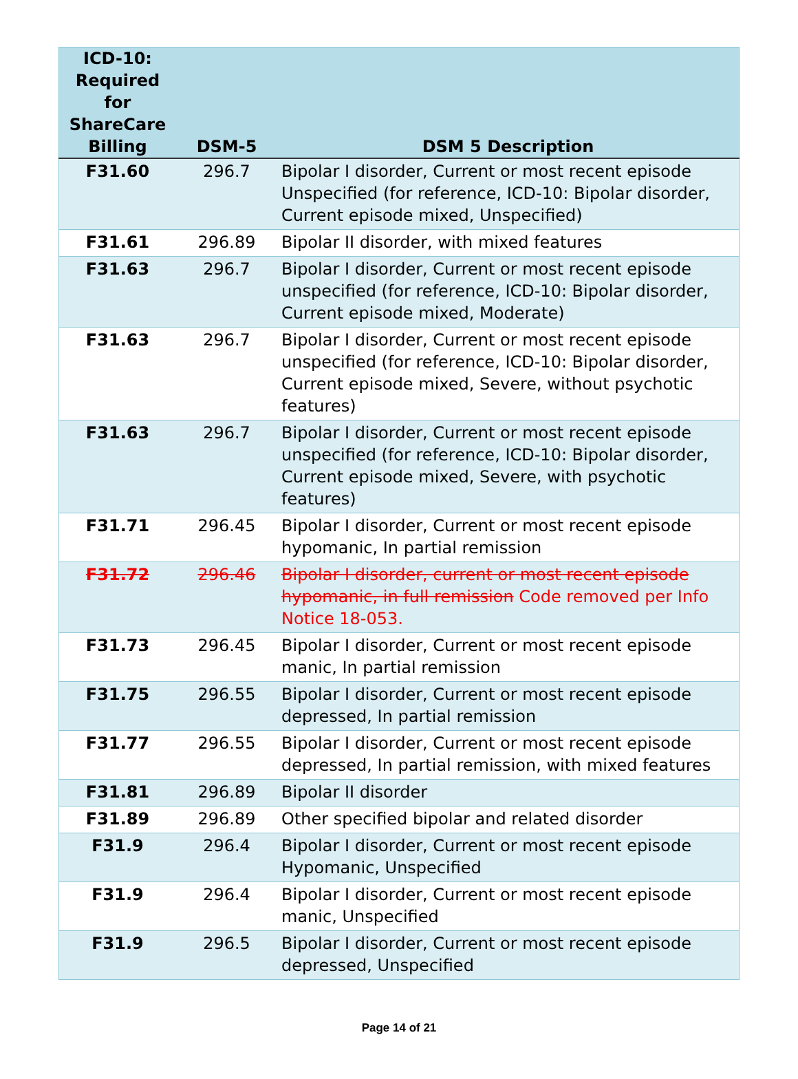| ICD-10: Required for ShareCare Billing | DSM-5 | DSM 5 Description |
| --- | --- | --- |
| F31.60 | 296.7 | Bipolar I disorder, Current or most recent episode Unspecified (for reference, ICD-10: Bipolar disorder, Current episode mixed, Unspecified) |
| F31.61 | 296.89 | Bipolar II disorder, with mixed features |
| F31.63 | 296.7 | Bipolar I disorder, Current or most recent episode unspecified (for reference, ICD-10: Bipolar disorder, Current episode mixed, Moderate) |
| F31.63 | 296.7 | Bipolar I disorder, Current or most recent episode unspecified (for reference, ICD-10: Bipolar disorder, Current episode mixed, Severe, without psychotic features) |
| F31.63 | 296.7 | Bipolar I disorder, Current or most recent episode unspecified (for reference, ICD-10: Bipolar disorder, Current episode mixed, Severe, with psychotic features) |
| F31.71 | 296.45 | Bipolar I disorder, Current or most recent episode hypomanic, In partial remission |
| F31.72 | 296.46 | Bipolar I disorder, current or most recent episode hypomanic, in full remission Code removed per Info Notice 18-053. |
| F31.73 | 296.45 | Bipolar I disorder, Current or most recent episode manic, In partial remission |
| F31.75 | 296.55 | Bipolar I disorder, Current or most recent episode depressed, In partial remission |
| F31.77 | 296.55 | Bipolar I disorder, Current or most recent episode depressed, In partial remission, with mixed features |
| F31.81 | 296.89 | Bipolar II disorder |
| F31.89 | 296.89 | Other specified bipolar and related disorder |
| F31.9 | 296.4 | Bipolar I disorder, Current or most recent episode Hypomanic, Unspecified |
| F31.9 | 296.4 | Bipolar I disorder, Current or most recent episode manic, Unspecified |
| F31.9 | 296.5 | Bipolar I disorder, Current or most recent episode depressed, Unspecified |
Page 14 of 21